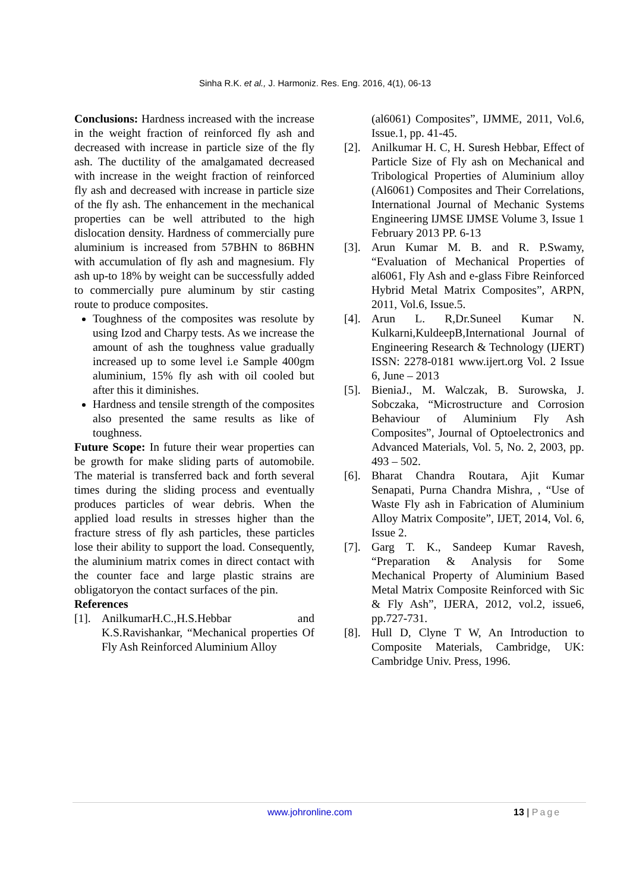Sinha R.K. et al., J. Harmoniz. Res. Eng. 2016, 4(1), 06-13
Conclusions: Hardness increased with the increase in the weight fraction of reinforced fly ash and decreased with increase in particle size of the fly ash. The ductility of the amalgamated decreased with increase in the weight fraction of reinforced fly ash and decreased with increase in particle size of the fly ash. The enhancement in the mechanical properties can be well attributed to the high dislocation density. Hardness of commercially pure aluminium is increased from 57BHN to 86BHN with accumulation of fly ash and magnesium. Fly ash up-to 18% by weight can be successfully added to commercially pure aluminum by stir casting route to produce composites.
Toughness of the composites was resolute by using Izod and Charpy tests. As we increase the amount of ash the toughness value gradually increased up to some level i.e Sample 400gm aluminium, 15% fly ash with oil cooled but after this it diminishes.
Hardness and tensile strength of the composites also presented the same results as like of toughness.
Future Scope: In future their wear properties can be growth for make sliding parts of automobile. The material is transferred back and forth several times during the sliding process and eventually produces particles of wear debris. When the applied load results in stresses higher than the fracture stress of fly ash particles, these particles lose their ability to support the load. Consequently, the aluminium matrix comes in direct contact with the counter face and large plastic strains are obligatoryon the contact surfaces of the pin.
References
[1].
AnilkumarH.C.,H.S.Hebbar and K.S.Ravishankar, “Mechanical properties Of Fly Ash Reinforced Aluminium Alloy
(al6061) Composites”, IJMME, 2011, Vol.6, Issue.1, pp. 41-45.
[2].
Anilkumar H. C, H. Suresh Hebbar, Effect of Particle Size of Fly ash on Mechanical and Tribological Properties of Aluminium alloy (Al6061) Composites and Their Correlations, International Journal of Mechanic Systems Engineering IJMSE IJMSE Volume 3, Issue 1 February 2013 PP. 6-13
[3].
Arun Kumar M. B. and R. P.Swamy, “Evaluation of Mechanical Properties of al6061, Fly Ash and e-glass Fibre Reinforced Hybrid Metal Matrix Composites”, ARPN, 2011, Vol.6, Issue.5.
[4].
Arun L. R,Dr.Suneel Kumar N. Kulkarni,KuldeepB,International Journal of Engineering Research & Technology (IJERT) ISSN: 2278-0181 www.ijert.org Vol. 2 Issue 6, June – 2013
[5].
BieniaJ., M. Walczak, B. Surowska, J. Sobczaka, “Microstructure and Corrosion Behaviour of Aluminium Fly Ash Composites”, Journal of Optoelectronics and Advanced Materials, Vol. 5, No. 2, 2003, pp. 493 – 502.
[6].
Bharat Chandra Routara, Ajit Kumar Senapati, Purna Chandra Mishra, , “Use of Waste Fly ash in Fabrication of Aluminium Alloy Matrix Composite”, IJET, 2014, Vol. 6, Issue 2.
[7].
Garg T. K., Sandeep Kumar Ravesh, “Preparation & Analysis for Some Mechanical Property of Aluminium Based Metal Matrix Composite Reinforced with Sic & Fly Ash”, IJERA, 2012, vol.2, issue6, pp.727-731.
[8].
Hull D, Clyne T W, An Introduction to Composite Materials, Cambridge, UK: Cambridge Univ. Press, 1996.
www.johronline.com 13 | Page